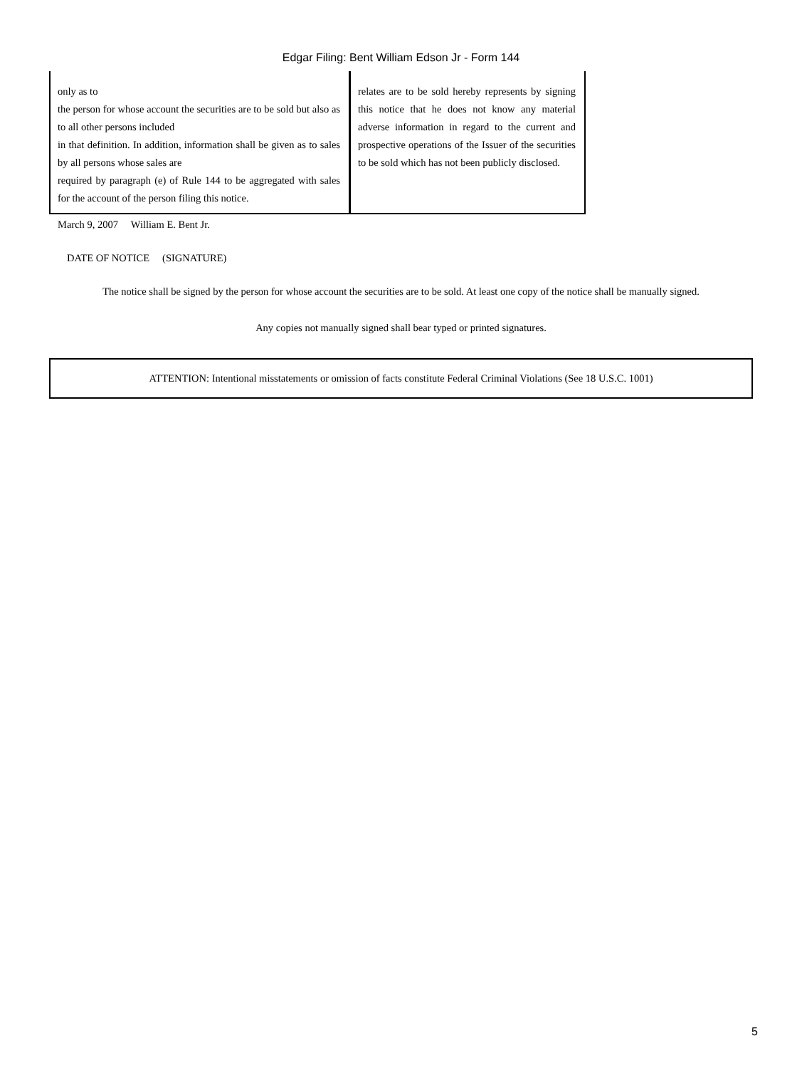Edgar Filing: Bent William Edson Jr - Form 144
| only as to the person for whose account the securities are to be sold but also as to all other persons included in that definition. In addition, information shall be given as to sales by all persons whose sales are required by paragraph (e) of Rule 144 to be aggregated with sales for the account of the person filing this notice. | relates are to be sold hereby represents by signing this notice that he does not know any material adverse information in regard to the current and prospective operations of the Issuer of the securities to be sold which has not been publicly disclosed. |
March 9, 2007 William E. Bent Jr.
DATE OF NOTICE (SIGNATURE)
The notice shall be signed by the person for whose account the securities are to be sold. At least one copy of the notice shall be manually signed.
Any copies not manually signed shall bear typed or printed signatures.
ATTENTION: Intentional misstatements or omission of facts constitute Federal Criminal Violations (See 18 U.S.C. 1001)
5